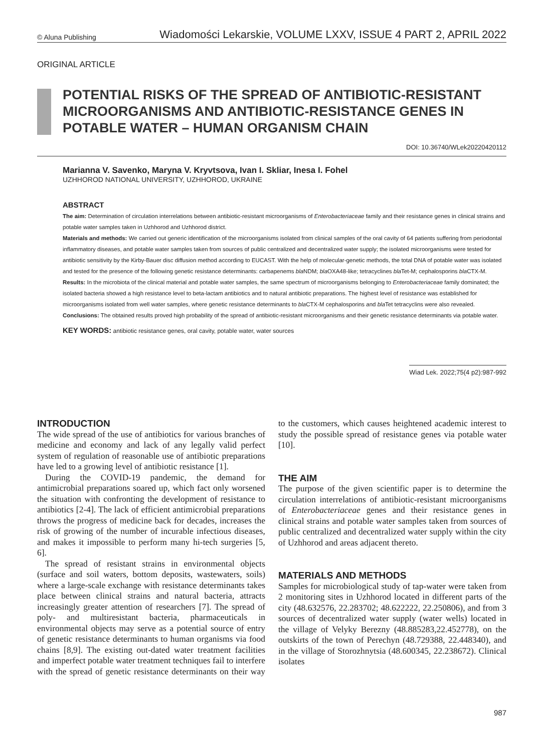© Aluna Publishing Wiadomości Lekarskie, VOLUME LXXV, ISSUE 4 PART 2, APRIL 2022
ORIGINAL ARTICLE
POTENTIAL RISKS OF THE SPREAD OF ANTIBIOTIC-RESISTANT MICROORGANISMS AND ANTIBIOTIC-RESISTANCE GENES IN POTABLE WATER – HUMAN ORGANISM CHAIN
DOI: 10.36740/WLek20220420112
Marianna V. Savenko, Maryna V. Kryvtsova, Ivan I. Skliar, Inesa I. Fohel
UZHHOROD NATIONAL UNIVERSITY, UZHHOROD, UKRAINE
ABSTRACT
The aim: Determination of circulation interrelations between antibiotic-resistant microorganisms of Enterobacteriaceae family and their resistance genes in clinical strains and potable water samples taken in Uzhhorod and Uzhhorod district.
Materials and methods: We carried out generic identification of the microorganisms isolated from clinical samples of the oral cavity of 64 patients suffering from periodontal inflammatory diseases, and potable water samples taken from sources of public centralized and decentralized water supply; the isolated microorganisms were tested for antibiotic sensitivity by the Kirby-Bauer disc diffusion method according to EUCAST. With the help of molecular-genetic methods, the total DNA of potable water was isolated and tested for the presence of the following genetic resistance determinants: carbapenems bla NDM; bla OXA48-like; tetracyclines bla Tet-M; cephalosporins bla CTX-M.
Results: In the microbiota of the clinical material and potable water samples, the same spectrum of microorganisms belonging to Enterobacteriaceae family dominated; the isolated bacteria showed a high resistance level to beta-lactam antibiotics and to natural antibiotic preparations. The highest level of resistance was established for microorganisms isolated from well water samples, where genetic resistance determinants to bla CTX-M cephalosporins and bla Tet tetracyclins were also revealed.
Conclusions: The obtained results proved high probability of the spread of antibiotic-resistant microorganisms and their genetic resistance determinants via potable water.
KEY WORDS: antibiotic resistance genes, oral cavity, potable water, water sources
Wiad Lek. 2022;75(4 p2):987-992
INTRODUCTION
The wide spread of the use of antibiotics for various branches of medicine and economy and lack of any legally valid perfect system of regulation of reasonable use of antibiotic preparations have led to a growing level of antibiotic resistance [1].
During the COVID-19 pandemic, the demand for antimicrobial preparations soared up, which fact only worsened the situation with confronting the development of resistance to antibiotics [2-4]. The lack of efficient antimicrobial preparations throws the progress of medicine back for decades, increases the risk of growing of the number of incurable infectious diseases, and makes it impossible to perform many hi-tech surgeries [5, 6].
The spread of resistant strains in environmental objects (surface and soil waters, bottom deposits, wastewaters, soils) where a large-scale exchange with resistance determinants takes place between clinical strains and natural bacteria, attracts increasingly greater attention of researchers [7]. The spread of poly- and multiresistant bacteria, pharmaceuticals in environmental objects may serve as a potential source of entry of genetic resistance determinants to human organisms via food chains [8,9]. The existing out-dated water treatment facilities and imperfect potable water treatment techniques fail to interfere with the spread of genetic resistance determinants on their way to the customers, which causes heightened academic interest to study the possible spread of resistance genes via potable water [10].
THE AIM
The purpose of the given scientific paper is to determine the circulation interrelations of antibiotic-resistant microorganisms of Enterobacteriaceae genes and their resistance genes in clinical strains and potable water samples taken from sources of public centralized and decentralized water supply within the city of Uzhhorod and areas adjacent thereto.
MATERIALS AND METHODS
Samples for microbiological study of tap-water were taken from 2 monitoring sites in Uzhhorod located in different parts of the city (48.632576, 22.283702; 48.622222, 22.250806), and from 3 sources of decentralized water supply (water wells) located in the village of Velyky Berezny (48.885283,22.452778), on the outskirts of the town of Perechyn (48.729388, 22.448340), and in the village of Storozhnytsia (48.600345, 22.238672). Clinical isolates
987